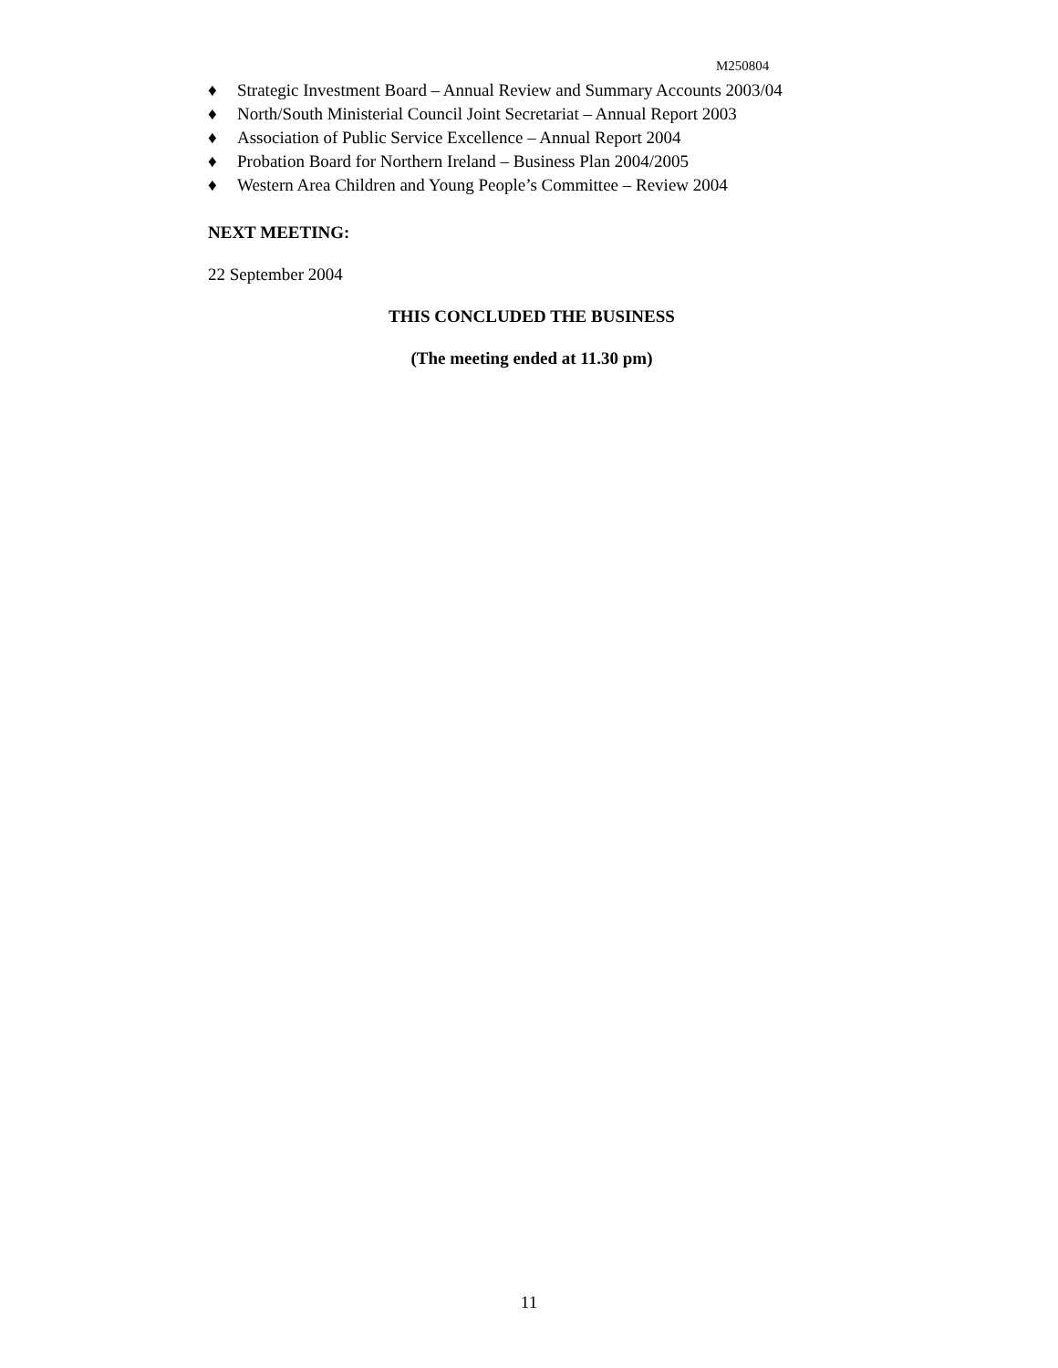M250804
♦ Strategic Investment Board – Annual Review and Summary Accounts 2003/04
♦ North/South Ministerial Council Joint Secretariat – Annual Report 2003
♦ Association of Public Service Excellence – Annual Report 2004
♦ Probation Board for Northern Ireland – Business Plan 2004/2005
♦ Western Area Children and Young People’s Committee – Review 2004
NEXT MEETING:
22 September 2004
THIS CONCLUDED THE BUSINESS
(The meeting ended at 11.30 pm)
11